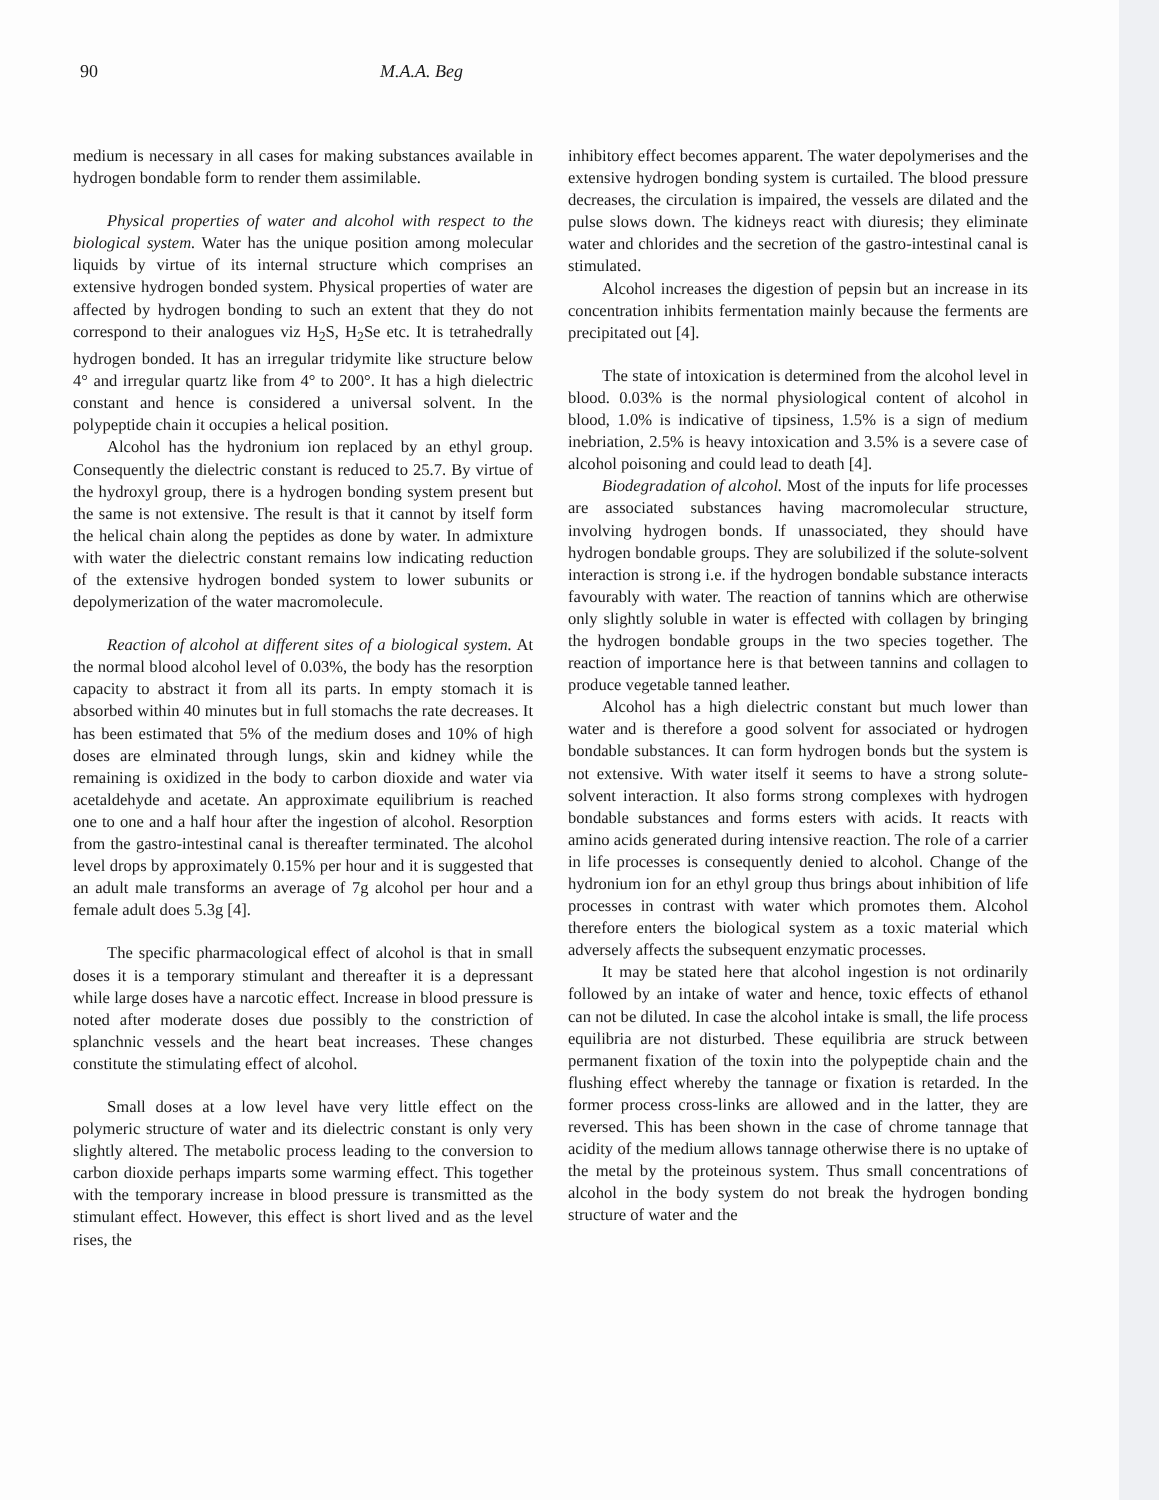90 M.A.A. Beg
medium is necessary in all cases for making substances available in hydrogen bondable form to render them assimilable.
Physical properties of water and alcohol with respect to the biological system. Water has the unique position among molecular liquids by virtue of its internal structure which comprises an extensive hydrogen bonded system. Physical properties of water are affected by hydrogen bonding to such an extent that they do not correspond to their analogues viz H<sub>2</sub>S, H<sub>2</sub>Se etc. It is tetrahedrally hydrogen bonded. It has an irregular tridymite like structure below 4° and irregular quartz like from 4° to 200°. It has a high dielectric constant and hence is considered a universal solvent. In the polypeptide chain it occupies a helical position.
Alcohol has the hydronium ion replaced by an ethyl group. Consequently the dielectric constant is reduced to 25.7. By virtue of the hydroxyl group, there is a hydrogen bonding system present but the same is not extensive. The result is that it cannot by itself form the helical chain along the peptides as done by water. In admixture with water the dielectric constant remains low indicating reduction of the extensive hydrogen bonded system to lower subunits or depolymerization of the water macromolecule.
Reaction of alcohol at different sites of a biological system. At the normal blood alcohol level of 0.03%, the body has the resorption capacity to abstract it from all its parts. In empty stomach it is absorbed within 40 minutes but in full stomachs the rate decreases. It has been estimated that 5% of the medium doses and 10% of high doses are elminated through lungs, skin and kidney while the remaining is oxidized in the body to carbon dioxide and water via acetaldehyde and acetate. An approximate equilibrium is reached one to one and a half hour after the ingestion of alcohol. Resorption from the gastro-intestinal canal is thereafter terminated. The alcohol level drops by approximately 0.15% per hour and it is suggested that an adult male transforms an average of 7g alcohol per hour and a female adult does 5.3g [4].
The specific pharmacological effect of alcohol is that in small doses it is a temporary stimulant and thereafter it is a depressant while large doses have a narcotic effect. Increase in blood pressure is noted after moderate doses due possibly to the constriction of splanchnic vessels and the heart beat increases. These changes constitute the stimulating effect of alcohol.
Small doses at a low level have very little effect on the polymeric structure of water and its dielectric constant is only very slightly altered. The metabolic process leading to the conversion to carbon dioxide perhaps imparts some warming effect. This together with the temporary increase in blood pressure is transmitted as the stimulant effect. However, this effect is short lived and as the level rises, the
inhibitory effect becomes apparent. The water depolymerises and the extensive hydrogen bonding system is curtailed. The blood pressure decreases, the circulation is impaired, the vessels are dilated and the pulse slows down. The kidneys react with diuresis; they eliminate water and chlorides and the secretion of the gastro-intestinal canal is stimulated.
Alcohol increases the digestion of pepsin but an increase in its concentration inhibits fermentation mainly because the ferments are precipitated out [4].
The state of intoxication is determined from the alcohol level in blood. 0.03% is the normal physiological content of alcohol in blood, 1.0% is indicative of tipsiness, 1.5% is a sign of medium inebriation, 2.5% is heavy intoxication and 3.5% is a severe case of alcohol poisoning and could lead to death [4].
Biodegradation of alcohol. Most of the inputs for life processes are associated substances having macromolecular structure, involving hydrogen bonds. If unassociated, they should have hydrogen bondable groups. They are solubilized if the solute-solvent interaction is strong i.e. if the hydrogen bondable substance interacts favourably with water. The reaction of tannins which are otherwise only slightly soluble in water is effected with collagen by bringing the hydrogen bondable groups in the two species together. The reaction of importance here is that between tannins and collagen to produce vegetable tanned leather.
Alcohol has a high dielectric constant but much lower than water and is therefore a good solvent for associated or hydrogen bondable substances. It can form hydrogen bonds but the system is not extensive. With water itself it seems to have a strong solute-solvent interaction. It also forms strong complexes with hydrogen bondable substances and forms esters with acids. It reacts with amino acids generated during intensive reaction. The role of a carrier in life processes is consequently denied to alcohol. Change of the hydronium ion for an ethyl group thus brings about inhibition of life processes in contrast with water which promotes them. Alcohol therefore enters the biological system as a toxic material which adversely affects the subsequent enzymatic processes.
It may be stated here that alcohol ingestion is not ordinarily followed by an intake of water and hence, toxic effects of ethanol can not be diluted. In case the alcohol intake is small, the life process equilibria are not disturbed. These equilibria are struck between permanent fixation of the toxin into the polypeptide chain and the flushing effect whereby the tannage or fixation is retarded. In the former process cross-links are allowed and in the latter, they are reversed. This has been shown in the case of chrome tannage that acidity of the medium allows tannage otherwise there is no uptake of the metal by the proteinous system. Thus small concentrations of alcohol in the body system do not break the hydrogen bonding structure of water and the